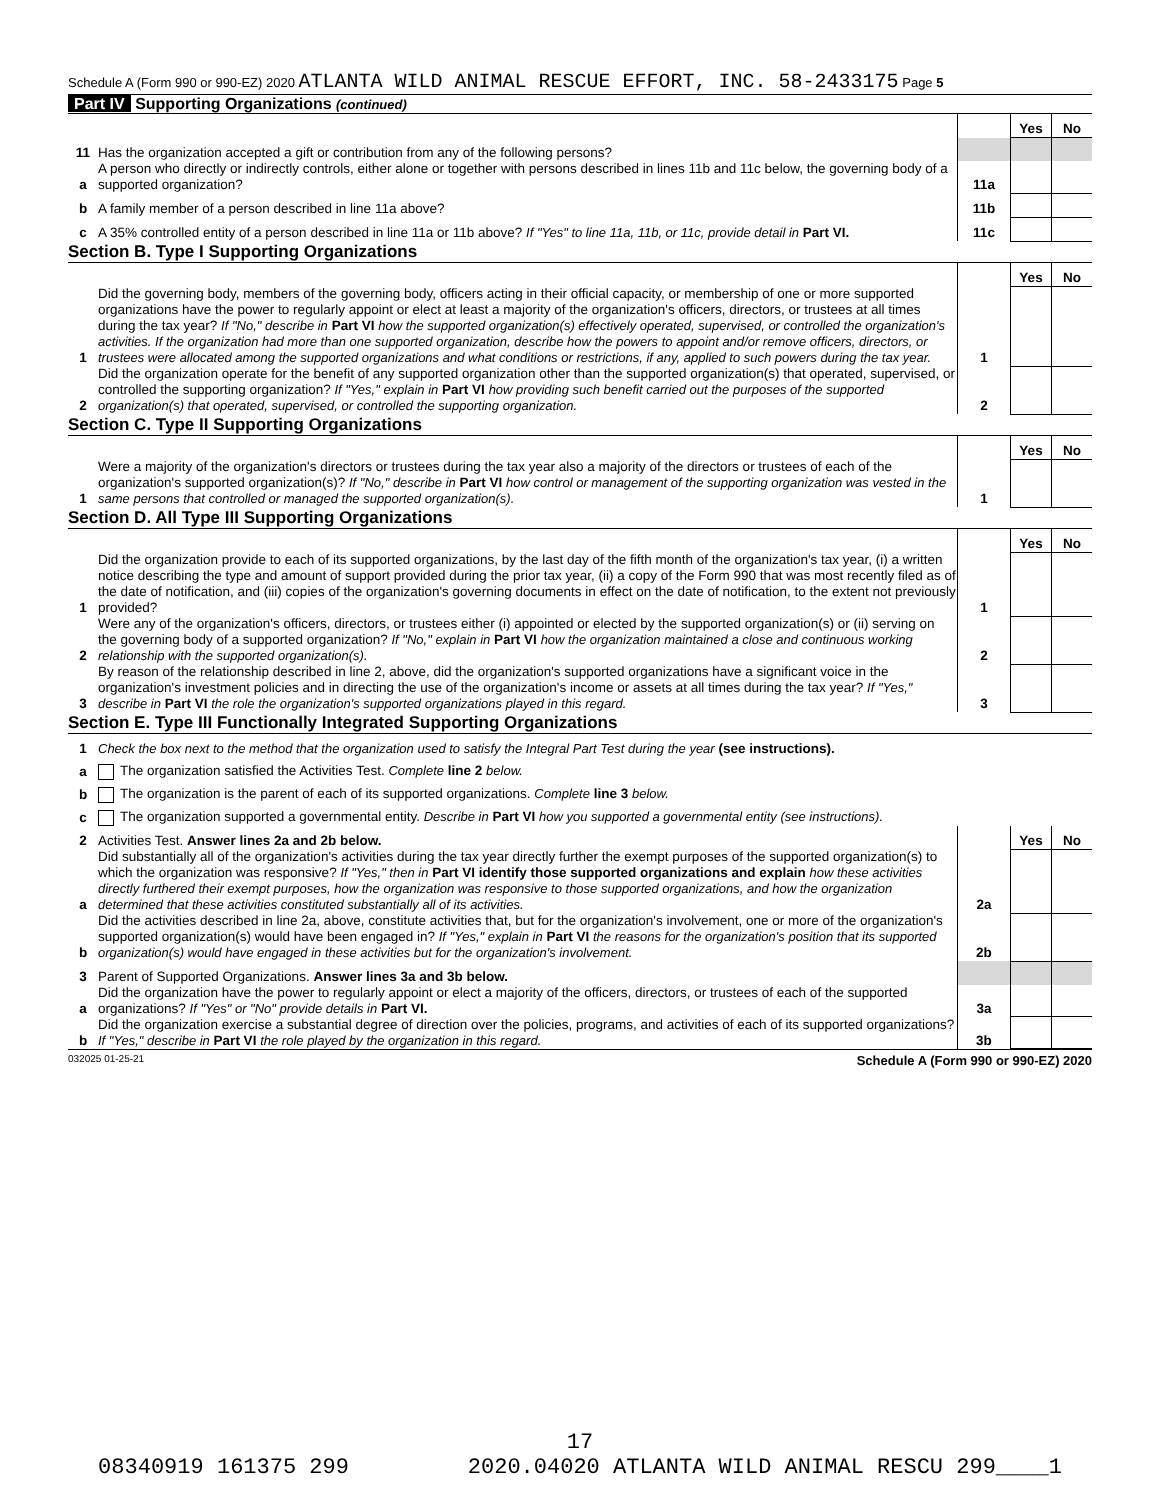Schedule A (Form 990 or 990-EZ) 2020 ATLANTA WILD ANIMAL RESCUE EFFORT, INC. 58-2433175 Page 5
Part IV Supporting Organizations (continued)
| | | | Yes | No |
| 11 | Has the organization accepted a gift or contribution from any of the following persons? | | | |
| a | A person who directly or indirectly controls, either alone or together with persons described in lines 11b and 11c below, the governing body of a supported organization? | 11a | | |
| b | A family member of a person described in line 11a above? | 11b | | |
| c | A 35% controlled entity of a person described in line 11a or 11b above? If "Yes" to line 11a, 11b, or 11c, provide detail in Part VI. | 11c | | |
Section B. Type I Supporting Organizations
| | | | Yes | No |
| 1 | Did the governing body, members of the governing body, officers acting in their official capacity, or membership of one or more supported organizations have the power to regularly appoint or elect at least a majority of the organization's officers, directors, or trustees at all times during the tax year? If "No," describe in Part VI how the supported organization(s) effectively operated, supervised, or controlled the organization's activities. If the organization had more than one supported organization, describe how the powers to appoint and/or remove officers, directors, or trustees were allocated among the supported organizations and what conditions or restrictions, if any, applied to such powers during the tax year. | 1 | | |
| 2 | Did the organization operate for the benefit of any supported organization other than the supported organization(s) that operated, supervised, or controlled the supporting organization? If "Yes," explain in Part VI how providing such benefit carried out the purposes of the supported organization(s) that operated, supervised, or controlled the supporting organization. | 2 | | |
Section C. Type II Supporting Organizations
| | | | Yes | No |
| 1 | Were a majority of the organization's directors or trustees during the tax year also a majority of the directors or trustees of each of the organization's supported organization(s)? If "No," describe in Part VI how control or management of the supporting organization was vested in the same persons that controlled or managed the supported organization(s). | 1 | | |
Section D. All Type III Supporting Organizations
| | | | Yes | No |
| 1 | Did the organization provide to each of its supported organizations, by the last day of the fifth month of the organization's tax year, (i) a written notice describing the type and amount of support provided during the prior tax year, (ii) a copy of the Form 990 that was most recently filed as of the date of notification, and (iii) copies of the organization's governing documents in effect on the date of notification, to the extent not previously provided? | 1 | | |
| 2 | Were any of the organization's officers, directors, or trustees either (i) appointed or elected by the supported organization(s) or (ii) serving on the governing body of a supported organization? If "No," explain in Part VI how the organization maintained a close and continuous working relationship with the supported organization(s). | 2 | | |
| 3 | By reason of the relationship described in line 2, above, did the organization's supported organizations have a significant voice in the organization's investment policies and in directing the use of the organization's income or assets at all times during the tax year? If "Yes," describe in Part VI the role the organization's supported organizations played in this regard. | 3 | | |
Section E. Type III Functionally Integrated Supporting Organizations
| 1 | Check the box next to the method that the organization used to satisfy the Integral Part Test during the year (see instructions). | | | |
| a | The organization satisfied the Activities Test. Complete line 2 below. | | | |
| b | The organization is the parent of each of its supported organizations. Complete line 3 below. | | | |
| c | The organization supported a governmental entity. Describe in Part VI how you supported a governmental entity (see instructions). | | | |
| 2 | Activities Test. Answer lines 2a and 2b below. | | Yes | No |
| a | Did substantially all of the organization's activities during the tax year directly further the exempt purposes of the supported organization(s) to which the organization was responsive? If "Yes," then in Part VI identify those supported organizations and explain how these activities directly furthered their exempt purposes, how the organization was responsive to those supported organizations, and how the organization determined that these activities constituted substantially all of its activities. | 2a | | |
| b | Did the activities described in line 2a, above, constitute activities that, but for the organization's involvement, one or more of the organization's supported organization(s) would have been engaged in? If "Yes," explain in Part VI the reasons for the organization's position that its supported organization(s) would have engaged in these activities but for the organization's involvement. | 2b | | |
| 3 | Parent of Supported Organizations. Answer lines 3a and 3b below. | | | |
| a | Did the organization have the power to regularly appoint or elect a majority of the officers, directors, or trustees of each of the supported organizations? If "Yes" or "No" provide details in Part VI. | 3a | | |
| b | Did the organization exercise a substantial degree of direction over the policies, programs, and activities of each of its supported organizations? If "Yes," describe in Part VI the role played by the organization in this regard. | 3b | | |
032025 01-25-21 Schedule A (Form 990 or 990-EZ) 2020
17
08340919 161375 299 2020.04020 ATLANTA WILD ANIMAL RESCU 299____1